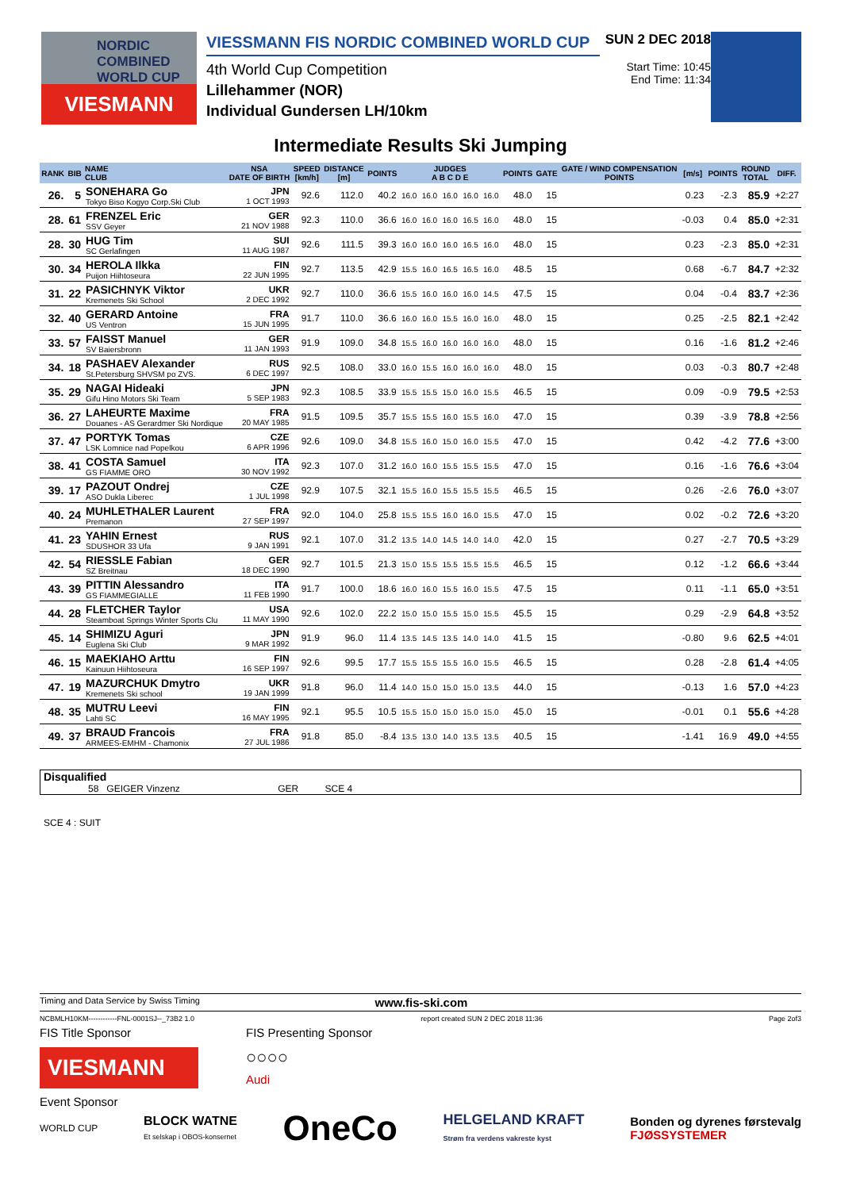NORDIC COMBINED WORLD CUP
VIESMANN
VIESSMANN FIS NORDIC COMBINED WORLD CUP
4th World Cup Competition
Lillehammer (NOR)
Individual Gundersen LH/10km
SUN 2 DEC 2018
Start Time: 10:45
End Time: 11:34
Intermediate Results Ski Jumping
| RANK | BIB | NAME CLUB | NSA DATE OF BIRTH | SPEED [km/h] | DISTANCE [m] | POINTS | JUDGES A B C D E | | | | | POINTS | GATE | GATE / WIND COMPENSATION POINTS | [m/s] | POINTS | ROUND TOTAL | DIFF. |
| --- | --- | --- | --- | --- | --- | --- | --- | --- | --- | --- | --- | --- | --- | --- | --- | --- | --- | --- |
| 26. | 5 | SONEHARA Go Tokyo Biso Kogyo Corp.Ski Club | JPN 1 OCT 1993 | 92.6 | 112.0 | 40.2 | 16.0 | 16.0 | 16.0 | 16.0 | 16.0 | 48.0 | 15 | | 0.23 | -2.3 | 85.9 | +2:27 |
| 28. | 61 | FRENZEL Eric SSV Geyer | GER 21 NOV 1988 | 92.3 | 110.0 | 36.6 | 16.0 | 16.0 | 16.0 | 16.5 | 16.0 | 48.0 | 15 | | -0.03 | 0.4 | 85.0 | +2:31 |
| 28. | 30 | HUG Tim SC Gerlafingen | SUI 11 AUG 1987 | 92.6 | 111.5 | 39.3 | 16.0 | 16.0 | 16.0 | 16.5 | 16.0 | 48.0 | 15 | | 0.23 | -2.3 | 85.0 | +2:31 |
| 30. | 34 | HEROLA Ilkka Puijon Hiihtoseura | FIN 22 JUN 1995 | 92.7 | 113.5 | 42.9 | 15.5 | 16.0 | 16.5 | 16.5 | 16.0 | 48.5 | 15 | | 0.68 | -6.7 | 84.7 | +2:32 |
| 31. | 22 | PASICHNYK Viktor Kremenets Ski School | UKR 2 DEC 1992 | 92.7 | 110.0 | 36.6 | 15.5 | 16.0 | 16.0 | 16.0 | 14.5 | 47.5 | 15 | | 0.04 | -0.4 | 83.7 | +2:36 |
| 32. | 40 | GERARD Antoine US Ventron | FRA 15 JUN 1995 | 91.7 | 110.0 | 36.6 | 16.0 | 16.0 | 15.5 | 16.0 | 16.0 | 48.0 | 15 | | 0.25 | -2.5 | 82.1 | +2:42 |
| 33. | 57 | FAISST Manuel SV Baiersbronn | GER 11 JAN 1993 | 91.9 | 109.0 | 34.8 | 15.5 | 16.0 | 16.0 | 16.0 | 16.0 | 48.0 | 15 | | 0.16 | -1.6 | 81.2 | +2:46 |
| 34. | 18 | PASHAEV Alexander St.Petersburg SHVSM po ZVS. | RUS 6 DEC 1997 | 92.5 | 108.0 | 33.0 | 16.0 | 15.5 | 16.0 | 16.0 | 16.0 | 48.0 | 15 | | 0.03 | -0.3 | 80.7 | +2:48 |
| 35. | 29 | NAGAI Hideaki Gifu Hino Motors Ski Team | JPN 5 SEP 1983 | 92.3 | 108.5 | 33.9 | 15.5 | 15.5 | 15.0 | 16.0 | 15.5 | 46.5 | 15 | | 0.09 | -0.9 | 79.5 | +2:53 |
| 36. | 27 | LAHEURTE Maxime Douanes - AS Gerardmer Ski Nordique | FRA 20 MAY 1985 | 91.5 | 109.5 | 35.7 | 15.5 | 15.5 | 16.0 | 15.5 | 16.0 | 47.0 | 15 | | 0.39 | -3.9 | 78.8 | +2:56 |
| 37. | 47 | PORTYK Tomas LSK Lomnice nad Popelkou | CZE 6 APR 1996 | 92.6 | 109.0 | 34.8 | 15.5 | 16.0 | 15.0 | 16.0 | 15.5 | 47.0 | 15 | | 0.42 | -4.2 | 77.6 | +3:00 |
| 38. | 41 | COSTA Samuel GS FIAMME ORO | ITA 30 NOV 1992 | 92.3 | 107.0 | 31.2 | 16.0 | 16.0 | 15.5 | 15.5 | 15.5 | 47.0 | 15 | | 0.16 | -1.6 | 76.6 | +3:04 |
| 39. | 17 | PAZOUT Ondrej ASO Dukla Liberec | CZE 1 JUL 1998 | 92.9 | 107.5 | 32.1 | 15.5 | 16.0 | 15.5 | 15.5 | 15.5 | 46.5 | 15 | | 0.26 | -2.6 | 76.0 | +3:07 |
| 40. | 24 | MUHLETHALER Laurent Premanon | FRA 27 SEP 1997 | 92.0 | 104.0 | 25.8 | 15.5 | 15.5 | 16.0 | 16.0 | 15.5 | 47.0 | 15 | | 0.02 | -0.2 | 72.6 | +3:20 |
| 41. | 23 | YAHIN Ernest SDUSHOR 33 Ufa | RUS 9 JAN 1991 | 92.1 | 107.0 | 31.2 | 13.5 | 14.0 | 14.5 | 14.0 | 14.0 | 42.0 | 15 | | 0.27 | -2.7 | 70.5 | +3:29 |
| 42. | 54 | RIESSLE Fabian SZ Breitnau | GER 18 DEC 1990 | 92.7 | 101.5 | 21.3 | 15.0 | 15.5 | 15.5 | 15.5 | 15.5 | 46.5 | 15 | | 0.12 | -1.2 | 66.6 | +3:44 |
| 43. | 39 | PITTIN Alessandro GS FIAMMEGIALLE | ITA 11 FEB 1990 | 91.7 | 100.0 | 18.6 | 16.0 | 16.0 | 15.5 | 16.0 | 15.5 | 47.5 | 15 | | 0.11 | -1.1 | 65.0 | +3:51 |
| 44. | 28 | FLETCHER Taylor Steamboat Springs Winter Sports Clu | USA 11 MAY 1990 | 92.6 | 102.0 | 22.2 | 15.0 | 15.0 | 15.5 | 15.0 | 15.5 | 45.5 | 15 | | 0.29 | -2.9 | 64.8 | +3:52 |
| 45. | 14 | SHIMIZU Aguri Euglena Ski Club | JPN 9 MAR 1992 | 91.9 | 96.0 | 11.4 | 13.5 | 14.5 | 13.5 | 14.0 | 14.0 | 41.5 | 15 | | -0.80 | 9.6 | 62.5 | +4:01 |
| 46. | 15 | MAEKIAHO Arttu Kainuun Hiihtoseura | FIN 16 SEP 1997 | 92.6 | 99.5 | 17.7 | 15.5 | 15.5 | 15.5 | 16.0 | 15.5 | 46.5 | 15 | | 0.28 | -2.8 | 61.4 | +4:05 |
| 47. | 19 | MAZURCHUK Dmytro Kremenets Ski school | UKR 19 JAN 1999 | 91.8 | 96.0 | 11.4 | 14.0 | 15.0 | 15.0 | 15.0 | 13.5 | 44.0 | 15 | | -0.13 | 1.6 | 57.0 | +4:23 |
| 48. | 35 | MUTRU Leevi Lahti SC | FIN 16 MAY 1995 | 92.1 | 95.5 | 10.5 | 15.5 | 15.0 | 15.0 | 15.0 | 15.0 | 45.0 | 15 | | -0.01 | 0.1 | 55.6 | +4:28 |
| 49. | 37 | BRAUD Francois ARMEES-EMHM - Chamonix | FRA 27 JUL 1986 | 91.8 | 85.0 | -8.4 | 13.5 | 13.0 | 14.0 | 13.5 | 13.5 | 40.5 | 15 | | -1.41 | 16.9 | 49.0 | +4:55 |
Disqualified
58 GEIGER Vinzenz GER SCE 4
SCE 4 : SUIT
Timing and Data Service by Swiss Timing www.fis-ski.com
NCBMLH10KM------------FNL-0001SJ--_73B2 1.0 report created SUN 2 DEC 2018 11:36 Page 2of3
FIS Title Sponsor
VIESMANN
FIS Presenting Sponsor
○○○○
Audi
Event Sponsor
WORLD CUP BLOCK WATNE
Et selskap i OBOS-konsernet OneCo HELGELAND KRAFT
Strøm fra verdens vakreste kyst Bonden og dyrenes førstevalg
FJØSSYSTEMER